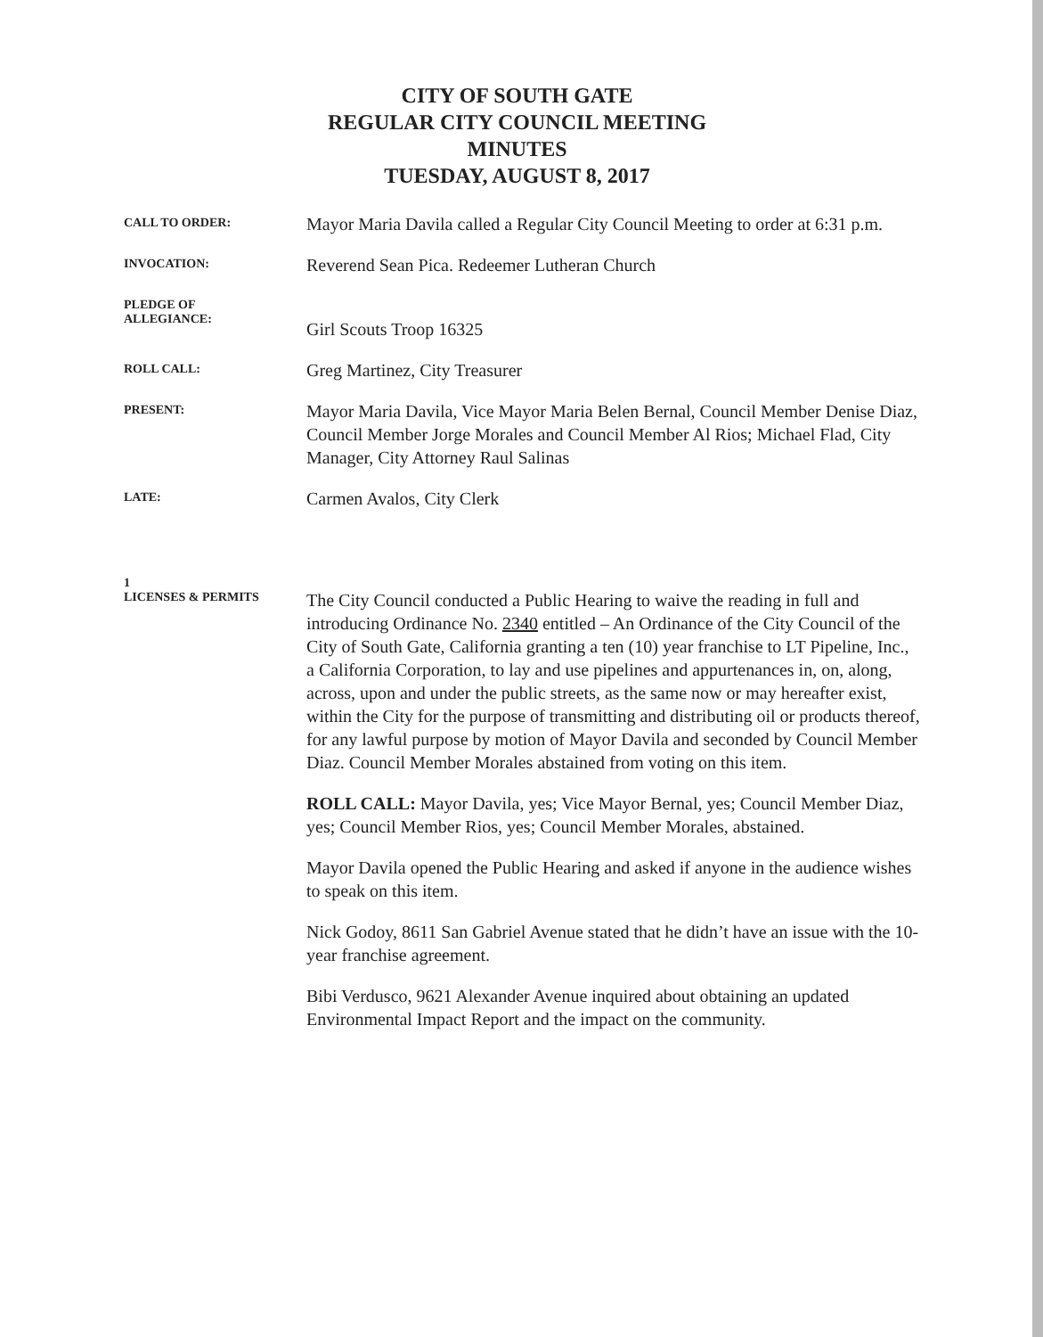CITY OF SOUTH GATE
REGULAR CITY COUNCIL MEETING
MINUTES
TUESDAY, AUGUST 8, 2017
CALL TO ORDER:
Mayor Maria Davila called a Regular City Council Meeting to order at 6:31 p.m.
INVOCATION:
Reverend Sean Pica. Redeemer Lutheran Church
PLEDGE OF
ALLEGIANCE:
Girl Scouts Troop 16325
ROLL CALL:
Greg Martinez, City Treasurer
PRESENT:
Mayor Maria Davila, Vice Mayor Maria Belen Bernal, Council Member Denise Diaz, Council Member Jorge Morales and Council Member Al Rios; Michael Flad, City Manager, City Attorney Raul Salinas
LATE:
Carmen Avalos, City Clerk
1
LICENSES & PERMITS
The City Council conducted a Public Hearing to waive the reading in full and introducing Ordinance No. 2340 entitled – An Ordinance of the City Council of the City of South Gate, California granting a ten (10) year franchise to LT Pipeline, Inc., a California Corporation, to lay and use pipelines and appurtenances in, on, along, across, upon and under the public streets, as the same now or may hereafter exist, within the City for the purpose of transmitting and distributing oil or products thereof, for any lawful purpose by motion of Mayor Davila and seconded by Council Member Diaz. Council Member Morales abstained from voting on this item.
ROLL CALL: Mayor Davila, yes; Vice Mayor Bernal, yes; Council Member Diaz, yes; Council Member Rios, yes; Council Member Morales, abstained.
Mayor Davila opened the Public Hearing and asked if anyone in the audience wishes to speak on this item.
Nick Godoy, 8611 San Gabriel Avenue stated that he didn’t have an issue with the 10-year franchise agreement.
Bibi Verdusco, 9621 Alexander Avenue inquired about obtaining an updated Environmental Impact Report and the impact on the community.